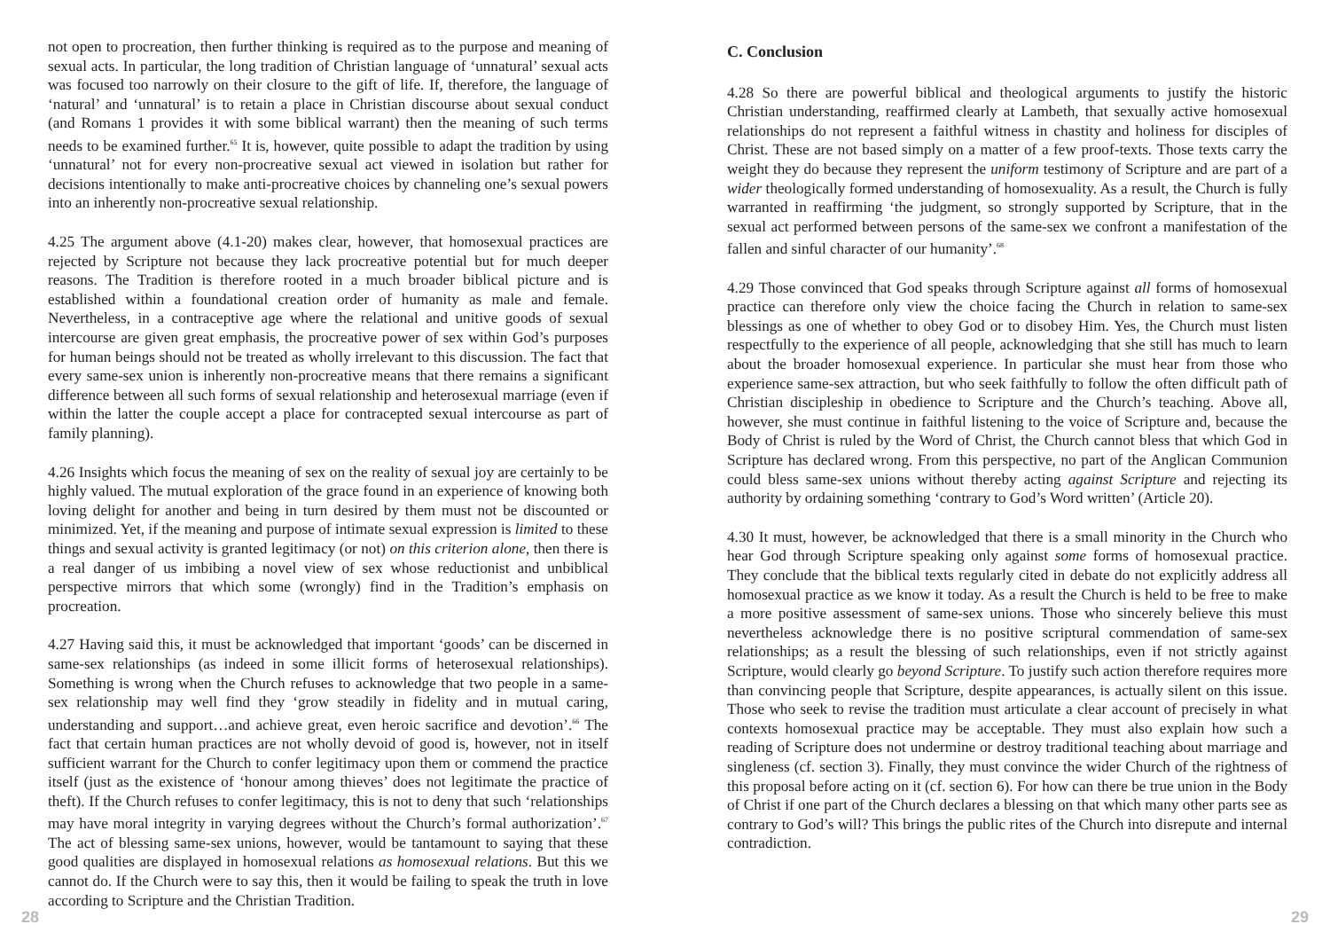not open to procreation, then further thinking is required as to the purpose and meaning of sexual acts. In particular, the long tradition of Christian language of ‘unnatural’ sexual acts was focused too narrowly on their closure to the gift of life. If, therefore, the language of ‘natural’ and ‘unnatural’ is to retain a place in Christian discourse about sexual conduct (and Romans 1 provides it with some biblical warrant) then the meaning of such terms needs to be examined further.<sup>65</sup> It is, however, quite possible to adapt the tradition by using ‘unnatural’ not for every non-procreative sexual act viewed in isolation but rather for decisions intentionally to make anti-procreative choices by channeling one’s sexual powers into an inherently non-procreative sexual relationship.
4.25 The argument above (4.1-20) makes clear, however, that homosexual practices are rejected by Scripture not because they lack procreative potential but for much deeper reasons. The Tradition is therefore rooted in a much broader biblical picture and is established within a foundational creation order of humanity as male and female. Nevertheless, in a contraceptive age where the relational and unitive goods of sexual intercourse are given great emphasis, the procreative power of sex within God’s purposes for human beings should not be treated as wholly irrelevant to this discussion. The fact that every same-sex union is inherently non-procreative means that there remains a significant difference between all such forms of sexual relationship and heterosexual marriage (even if within the latter the couple accept a place for contracepted sexual intercourse as part of family planning).
4.26 Insights which focus the meaning of sex on the reality of sexual joy are certainly to be highly valued. The mutual exploration of the grace found in an experience of knowing both loving delight for another and being in turn desired by them must not be discounted or minimized. Yet, if the meaning and purpose of intimate sexual expression is limited to these things and sexual activity is granted legitimacy (or not) on this criterion alone, then there is a real danger of us imbibing a novel view of sex whose reductionist and unbiblical perspective mirrors that which some (wrongly) find in the Tradition’s emphasis on procreation.
4.27 Having said this, it must be acknowledged that important ‘goods’ can be discerned in same-sex relationships (as indeed in some illicit forms of heterosexual relationships). Something is wrong when the Church refuses to acknowledge that two people in a same-sex relationship may well find they ‘grow steadily in fidelity and in mutual caring, understanding and support…and achieve great, even heroic sacrifice and devotion’.<sup>66</sup> The fact that certain human practices are not wholly devoid of good is, however, not in itself sufficient warrant for the Church to confer legitimacy upon them or commend the practice itself (just as the existence of ‘honour among thieves’ does not legitimate the practice of theft). If the Church refuses to confer legitimacy, this is not to deny that such ‘relationships may have moral integrity in varying degrees without the Church’s formal authorization’.<sup>67</sup> The act of blessing same-sex unions, however, would be tantamount to saying that these good qualities are displayed in homosexual relations as homosexual relations. But this we cannot do. If the Church were to say this, then it would be failing to speak the truth in love according to Scripture and the Christian Tradition.
C. Conclusion
4.28 So there are powerful biblical and theological arguments to justify the historic Christian understanding, reaffirmed clearly at Lambeth, that sexually active homosexual relationships do not represent a faithful witness in chastity and holiness for disciples of Christ. These are not based simply on a matter of a few proof-texts. Those texts carry the weight they do because they represent the uniform testimony of Scripture and are part of a wider theologically formed understanding of homosexuality. As a result, the Church is fully warranted in reaffirming ‘the judgment, so strongly supported by Scripture, that in the sexual act performed between persons of the same-sex we confront a manifestation of the fallen and sinful character of our humanity’.<sup>68</sup>
4.29 Those convinced that God speaks through Scripture against all forms of homosexual practice can therefore only view the choice facing the Church in relation to same-sex blessings as one of whether to obey God or to disobey Him. Yes, the Church must listen respectfully to the experience of all people, acknowledging that she still has much to learn about the broader homosexual experience. In particular she must hear from those who experience same-sex attraction, but who seek faithfully to follow the often difficult path of Christian discipleship in obedience to Scripture and the Church’s teaching. Above all, however, she must continue in faithful listening to the voice of Scripture and, because the Body of Christ is ruled by the Word of Christ, the Church cannot bless that which God in Scripture has declared wrong. From this perspective, no part of the Anglican Communion could bless same-sex unions without thereby acting against Scripture and rejecting its authority by ordaining something ‘contrary to God’s Word written’ (Article 20).
4.30 It must, however, be acknowledged that there is a small minority in the Church who hear God through Scripture speaking only against some forms of homosexual practice. They conclude that the biblical texts regularly cited in debate do not explicitly address all homosexual practice as we know it today. As a result the Church is held to be free to make a more positive assessment of same-sex unions. Those who sincerely believe this must nevertheless acknowledge there is no positive scriptural commendation of same-sex relationships; as a result the blessing of such relationships, even if not strictly against Scripture, would clearly go beyond Scripture. To justify such action therefore requires more than convincing people that Scripture, despite appearances, is actually silent on this issue. Those who seek to revise the tradition must articulate a clear account of precisely in what contexts homosexual practice may be acceptable. They must also explain how such a reading of Scripture does not undermine or destroy traditional teaching about marriage and singleness (cf. section 3). Finally, they must convince the wider Church of the rightness of this proposal before acting on it (cf. section 6). For how can there be true union in the Body of Christ if one part of the Church declares a blessing on that which many other parts see as contrary to God’s will? This brings the public rites of the Church into disrepute and internal contradiction.
28 29